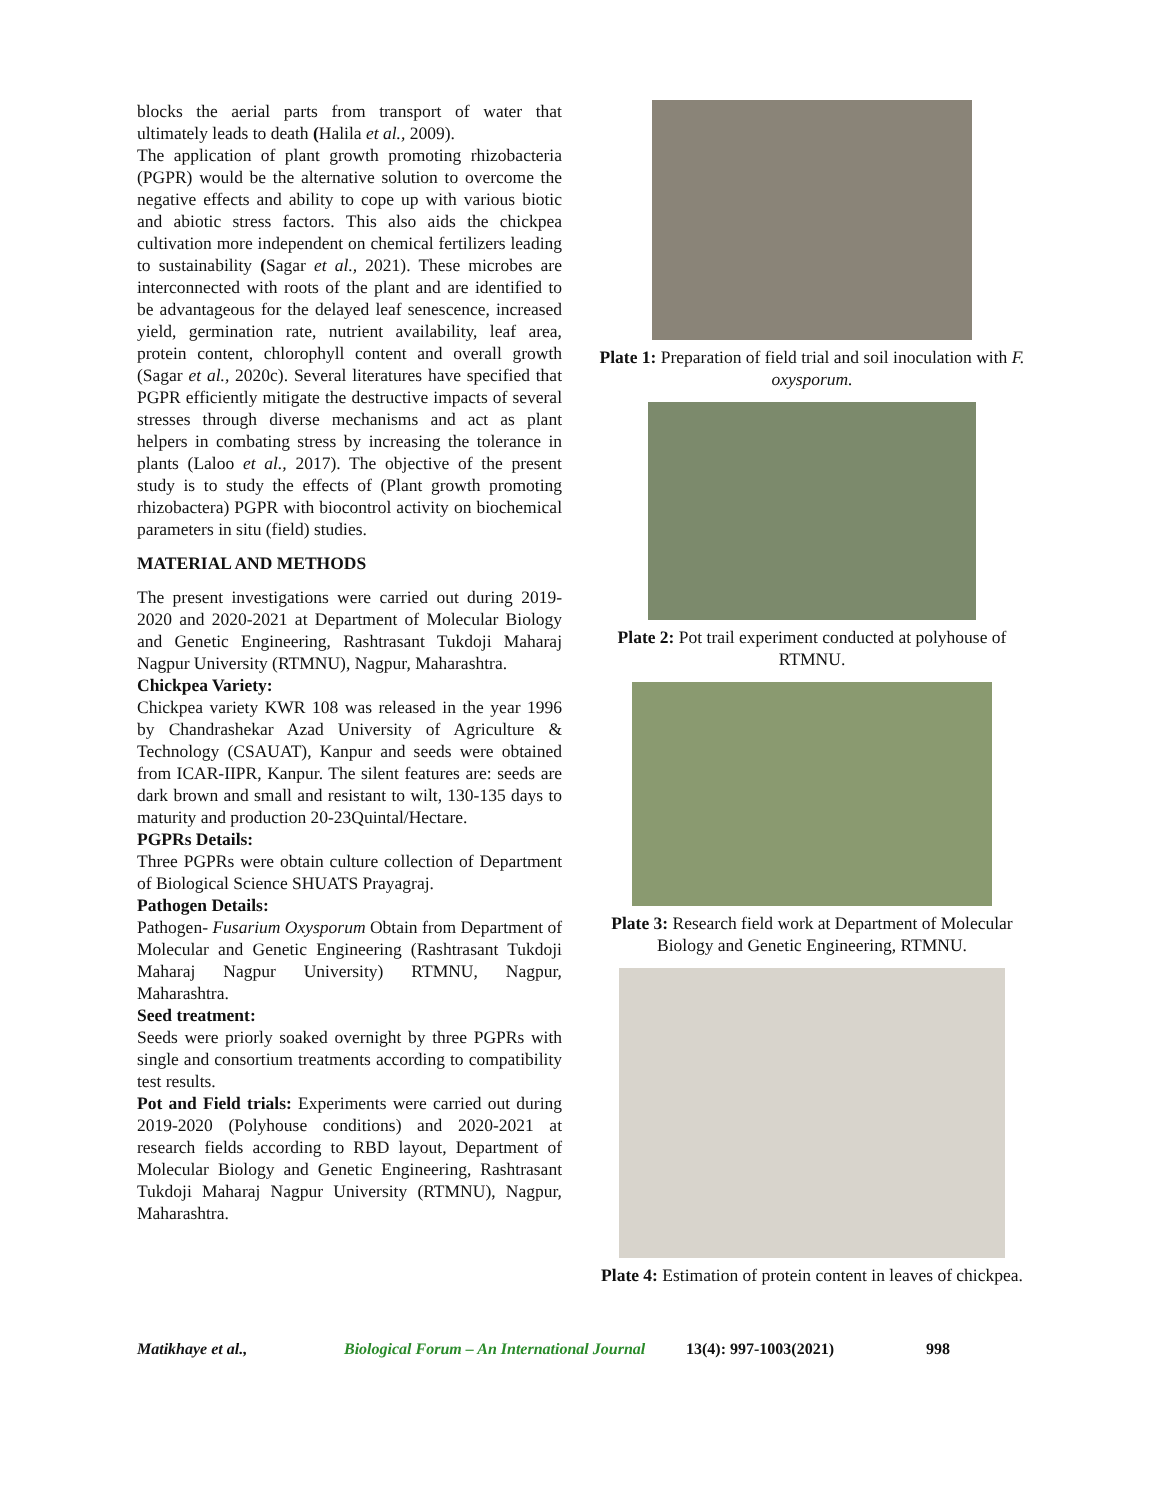blocks the aerial parts from transport of water that ultimately leads to death (Halila et al., 2009).
The application of plant growth promoting rhizobacteria (PGPR) would be the alternative solution to overcome the negative effects and ability to cope up with various biotic and abiotic stress factors. This also aids the chickpea cultivation more independent on chemical fertilizers leading to sustainability (Sagar et al., 2021). These microbes are interconnected with roots of the plant and are identified to be advantageous for the delayed leaf senescence, increased yield, germination rate, nutrient availability, leaf area, protein content, chlorophyll content and overall growth (Sagar et al., 2020c). Several literatures have specified that PGPR efficiently mitigate the destructive impacts of several stresses through diverse mechanisms and act as plant helpers in combating stress by increasing the tolerance in plants (Laloo et al., 2017). The objective of the present study is to study the effects of (Plant growth promoting rhizobactera) PGPR with biocontrol activity on biochemical parameters in situ (field) studies.
MATERIAL AND METHODS
The present investigations were carried out during 2019-2020 and 2020-2021 at Department of Molecular Biology and Genetic Engineering, Rashtrasant Tukdoji Maharaj Nagpur University (RTMNU), Nagpur, Maharashtra.
Chickpea Variety:
Chickpea variety KWR 108 was released in the year 1996 by Chandrashekar Azad University of Agriculture & Technology (CSAUAT), Kanpur and seeds were obtained from ICAR-IIPR, Kanpur. The silent features are: seeds are dark brown and small and resistant to wilt, 130-135 days to maturity and production 20-23Quintal/Hectare.
PGPRs Details:
Three PGPRs were obtain culture collection of Department of Biological Science SHUATS Prayagraj.
Pathogen Details:
Pathogen- Fusarium Oxysporum Obtain from Department of Molecular and Genetic Engineering (Rashtrasant Tukdoji Maharaj Nagpur University) RTMNU, Nagpur, Maharashtra.
Seed treatment:
Seeds were priorly soaked overnight by three PGPRs with single and consortium treatments according to compatibility test results.
Pot and Field trials: Experiments were carried out during 2019-2020 (Polyhouse conditions) and 2020-2021 at research fields according to RBD layout, Department of Molecular Biology and Genetic Engineering, Rashtrasant Tukdoji Maharaj Nagpur University (RTMNU), Nagpur, Maharashtra.
Plate 1: Preparation of field trial and soil inoculation with F. oxysporum.
Plate 2: Pot trail experiment conducted at polyhouse of RTMNU.
Plate 3: Research field work at Department of Molecular Biology and Genetic Engineering, RTMNU.
Plate 4: Estimation of protein content in leaves of chickpea.
Matikhaye et al., Biological Forum – An International Journal 13(4): 997-1003(2021) 998